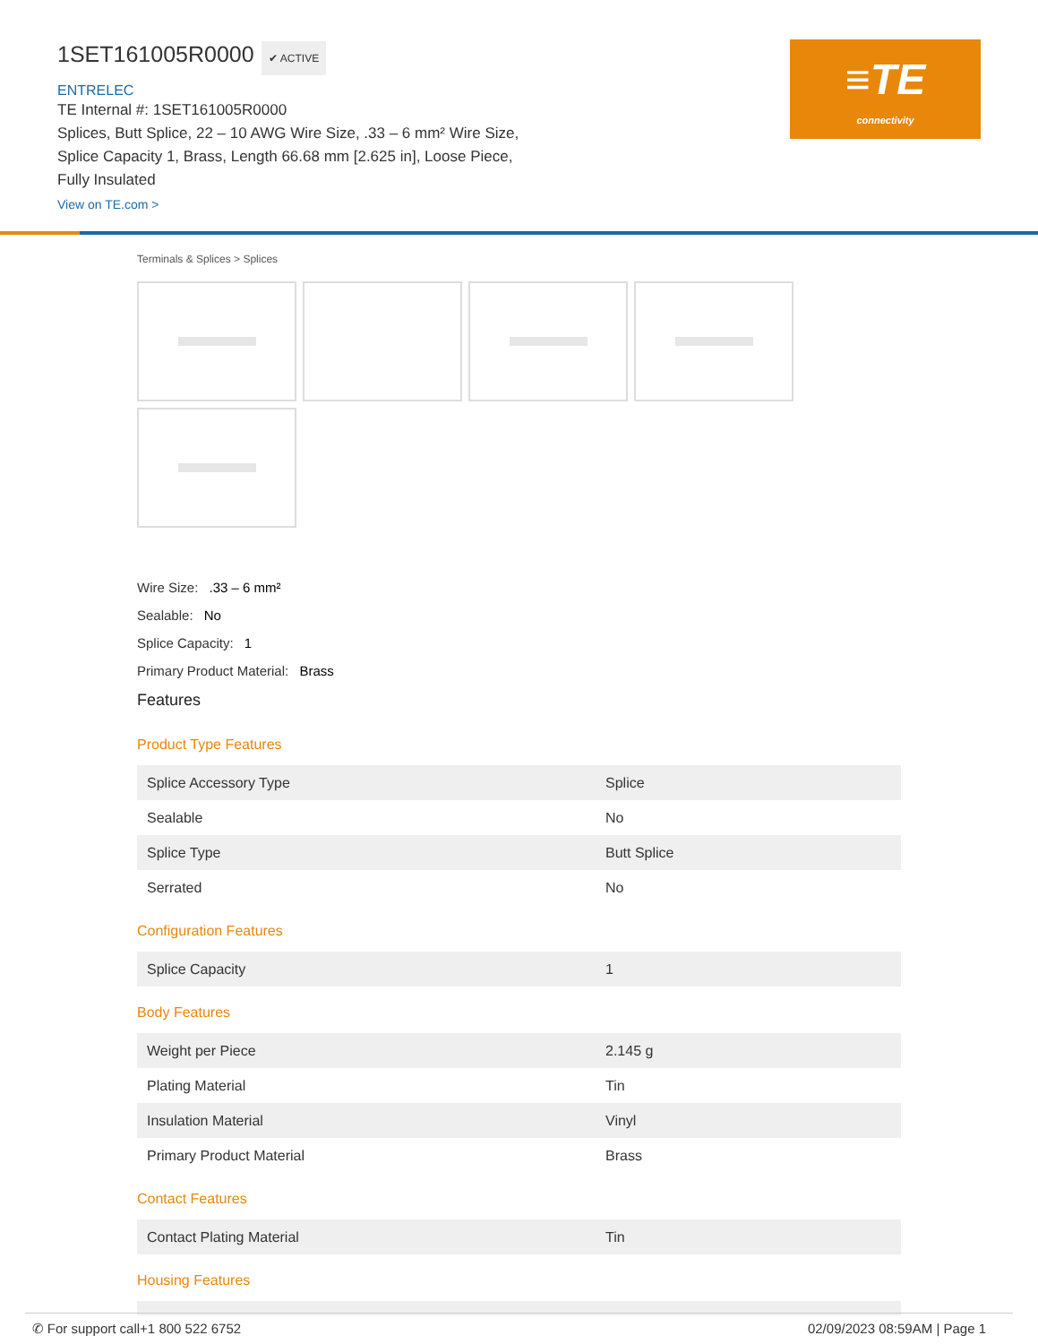1SET161005R0000
✔ ACTIVE
ENTRELEC
TE Internal #: 1SET161005R0000
Splices, Butt Splice, 22 – 10 AWG Wire Size, .33 – 6 mm² Wire Size,
Splice Capacity 1, Brass, Length 66.68 mm [2.625 in], Loose Piece,
Fully Insulated
View on TE.com >
≡TE
connectivity
Terminals & Splices > Splices
Wire Size: .33 – 6 mm²
Sealable: No
Splice Capacity: 1
Primary Product Material: Brass
Features
Product Type Features
| Splice Accessory Type | Splice |
| Sealable | No |
| Splice Type | Butt Splice |
| Serrated | No |
Configuration Features
| Splice Capacity | 1 |
Body Features
| Weight per Piece | 2.145 g |
| Plating Material | Tin |
| Insulation Material | Vinyl |
| Primary Product Material | Brass |
Contact Features
| Contact Plating Material | Tin |
Housing Features
✆ For support call+1 800 522 6752 02/09/2023 08:59AM | Page 1